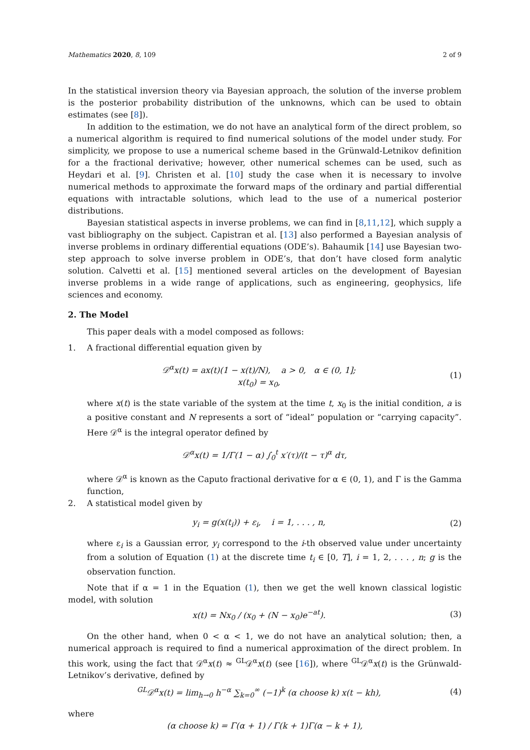Mathematics 2020, 8, 109 2 of 9
In the statistical inversion theory via Bayesian approach, the solution of the inverse problem is the posterior probability distribution of the unknowns, which can be used to obtain estimates (see [8]).
In addition to the estimation, we do not have an analytical form of the direct problem, so a numerical algorithm is required to find numerical solutions of the model under study. For simplicity, we propose to use a numerical scheme based in the Grünwald-Letnikov definition for a the fractional derivative; however, other numerical schemes can be used, such as Heydari et al. [9]. Christen et al. [10] study the case when it is necessary to involve numerical methods to approximate the forward maps of the ordinary and partial differential equations with intractable solutions, which lead to the use of a numerical posterior distributions.
Bayesian statistical aspects in inverse problems, we can find in [8,11,12], which supply a vast bibliography on the subject. Capistran et al. [13] also performed a Bayesian analysis of inverse problems in ordinary differential equations (ODE’s). Bahaumik [14] use Bayesian two-step approach to solve inverse problem in ODE’s, that don’t have closed form analytic solution. Calvetti et al. [15] mentioned several articles on the development of Bayesian inverse problems in a wide range of applications, such as engineering, geophysics, life sciences and economy.
2. The Model
This paper deals with a model composed as follows:
1. A fractional differential equation given by
𝒟<sup>α</sup>x(t) = ax(t)(1 − x(t)/N), a > 0, α ∈ (0, 1];
x(t<sub>0</sub>) = x<sub>0</sub>,
(1)
where x(t) is the state variable of the system at the time t, x<sub>0</sub> is the initial condition, a is a positive constant and N represents a sort of “ideal” population or “carrying capacity”. Here 𝒟<sup>α</sup> is the integral operator defined by
𝒟<sup>α</sup>x(t) = 1/Γ(1 − α) ∫<sub>0</sub><sup>t</sup> x′(τ)/(t − τ)<sup>α</sup> dτ,
where 𝒟<sup>α</sup> is known as the Caputo fractional derivative for α ∈ (0, 1), and Γ is the Gamma function,
2. A statistical model given by
y<sub>i</sub> = g(x(t<sub>i</sub>)) + ε<sub>i</sub>, i = 1, . . . , n,
(2)
where ε<sub>i</sub> is a Gaussian error, y<sub>i</sub> correspond to the i-th observed value under uncertainty from a solution of Equation (1) at the discrete time t<sub>i</sub> ∈ [0, T], i = 1, 2, . . . , n; g is the observation function.
Note that if α = 1 in the Equation (1), then we get the well known classical logistic model, with solution
x(t) = Nx<sub>0</sub> / (x<sub>0</sub> + (N − x<sub>0</sub>)e<sup>−at</sup>).
(3)
On the other hand, when 0 < α < 1, we do not have an analytical solution; then, a numerical approach is required to find a numerical approximation of the direct problem. In this work, using the fact that 𝒟<sup>α</sup>x(t) ≈ <sup>GL</sup>𝒟<sup>α</sup>x(t) (see [16]), where <sup>GL</sup>𝒟<sup>α</sup>x(t) is the Grünwald-Letnikov’s derivative, defined by
<sup>GL</sup>𝒟<sup>α</sup>x(t) = lim<sub>h→0</sub> h<sup>−α</sup> ∑<sub>k=0</sub><sup>∞</sup> (−1)<sup>k</sup> (α choose k) x(t − kh),
(4)
where
(α choose k) = Γ(α + 1) / Γ(k + 1)Γ(α − k + 1),